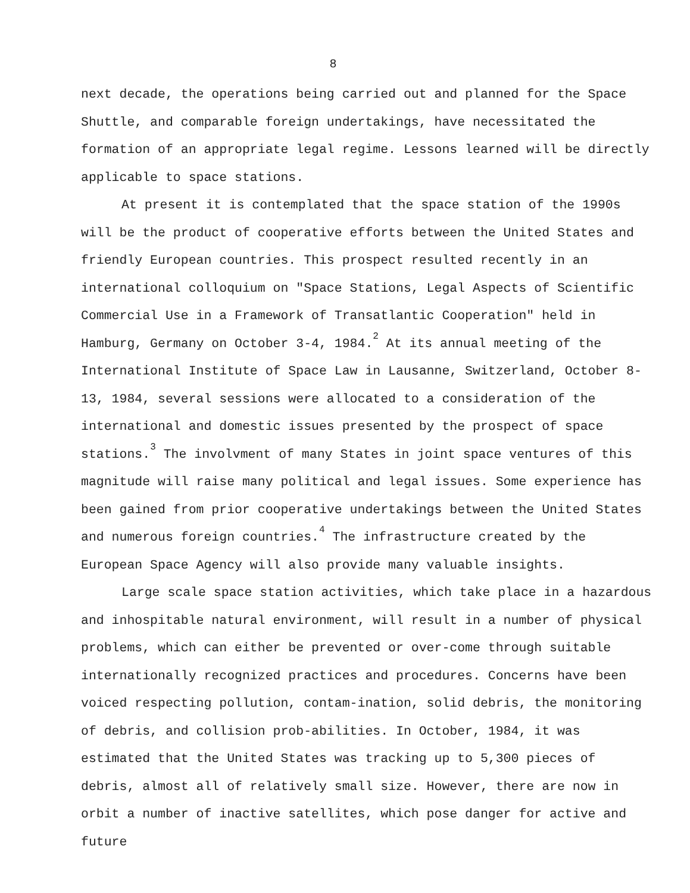8
next decade, the operations being carried out and planned for the Space Shuttle, and comparable foreign undertakings, have necessitated the formation of an appropriate legal regime. Lessons learned will be directly applicable to space stations.
At present it is contemplated that the space station of the 1990s will be the product of cooperative efforts between the United States and friendly European countries. This prospect resulted recently in an international colloquium on "Space Stations, Legal Aspects of Scientific Commercial Use in a Framework of Transatlantic Cooperation" held in Hamburg, Germany on October 3-4, 1984.<sup>2</sup> At its annual meeting of the International Institute of Space Law in Lausanne, Switzerland, October 8-13, 1984, several sessions were allocated to a consideration of the international and domestic issues presented by the prospect of space stations.<sup>3</sup> The involvment of many States in joint space ventures of this magnitude will raise many political and legal issues. Some experience has been gained from prior cooperative undertakings between the United States and numerous foreign countries.<sup>4</sup> The infrastructure created by the European Space Agency will also provide many valuable insights.
Large scale space station activities, which take place in a hazardous and inhospitable natural environment, will result in a number of physical problems, which can either be prevented or over-come through suitable internationally recognized practices and procedures. Concerns have been voiced respecting pollution, contam-ination, solid debris, the monitoring of debris, and collision prob-abilities. In October, 1984, it was estimated that the United States was tracking up to 5,300 pieces of debris, almost all of relatively small size. However, there are now in orbit a number of inactive satellites, which pose danger for active and future